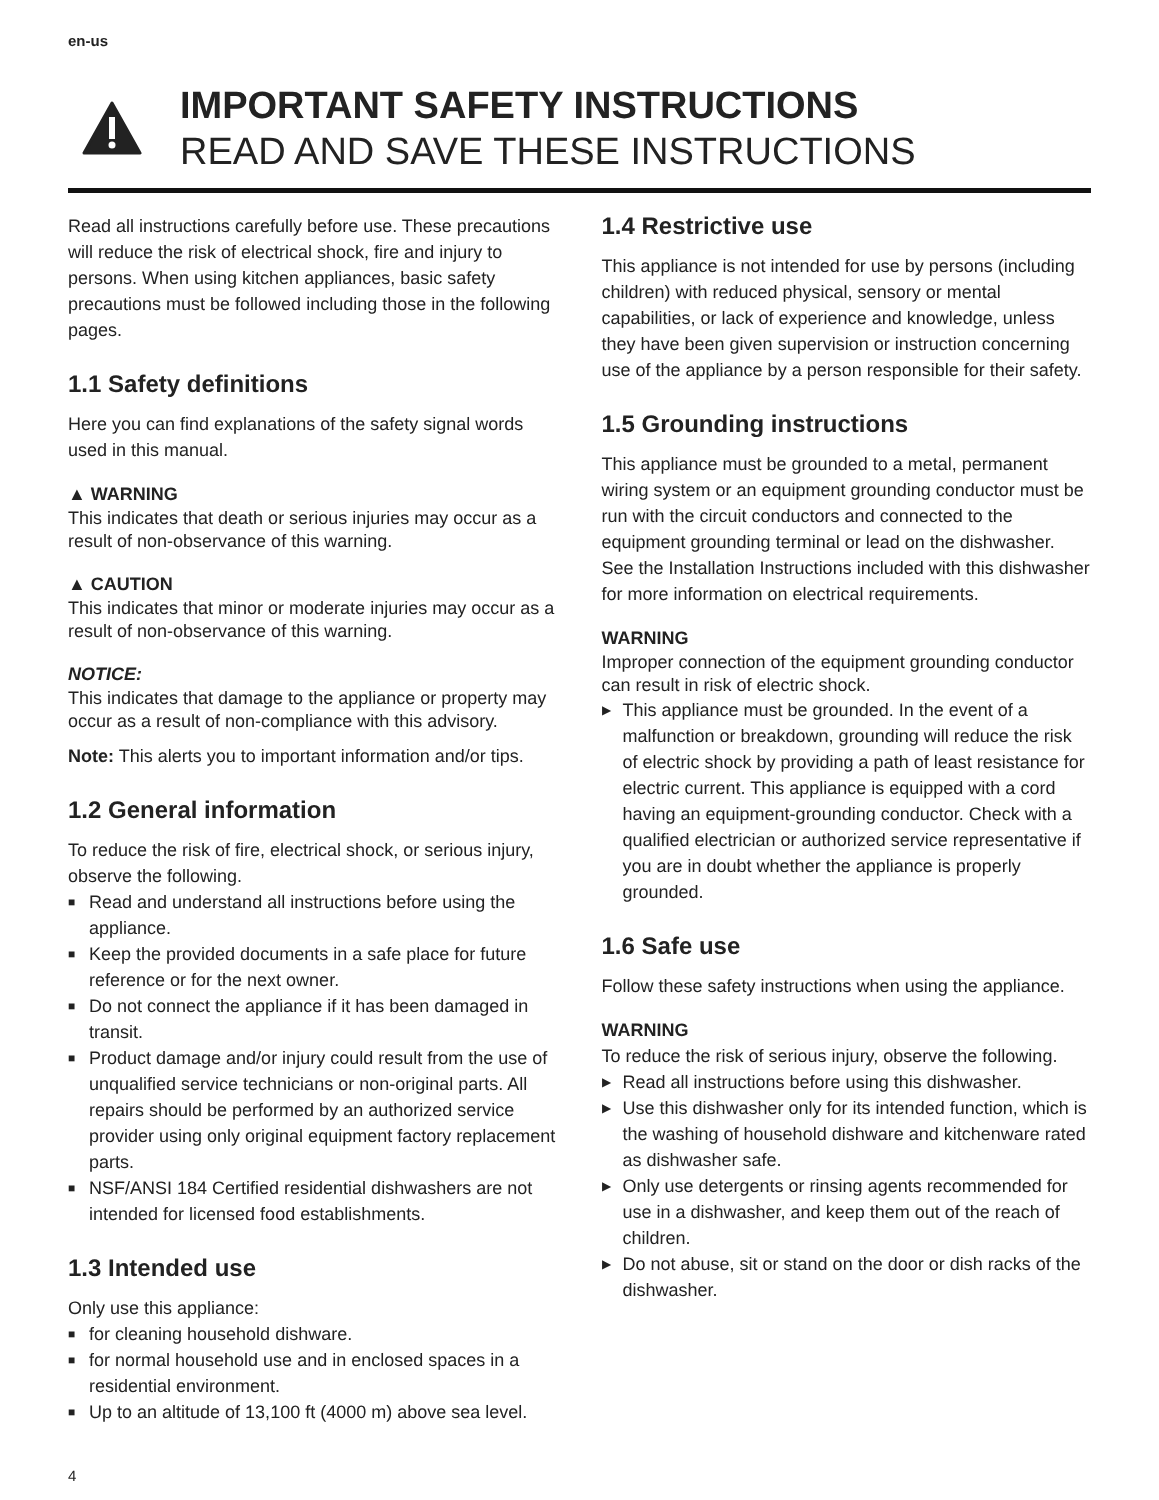en-us
IMPORTANT SAFETY INSTRUCTIONS
READ AND SAVE THESE INSTRUCTIONS
Read all instructions carefully before use. These precautions will reduce the risk of electrical shock, fire and injury to persons. When using kitchen appliances, basic safety precautions must be followed including those in the following pages.
1.1 Safety definitions
Here you can find explanations of the safety signal words used in this manual.
▲ WARNING
This indicates that death or serious injuries may occur as a result of non-observance of this warning.
▲ CAUTION
This indicates that minor or moderate injuries may occur as a result of non-observance of this warning.
NOTICE:
This indicates that damage to the appliance or property may occur as a result of non-compliance with this advisory.
Note: This alerts you to important information and/or tips.
1.2 General information
To reduce the risk of fire, electrical shock, or serious injury, observe the following.
■ Read and understand all instructions before using the appliance.
■ Keep the provided documents in a safe place for future reference or for the next owner.
■ Do not connect the appliance if it has been damaged in transit.
■ Product damage and/or injury could result from the use of unqualified service technicians or non-original parts. All repairs should be performed by an authorized service provider using only original equipment factory replacement parts.
■ NSF/ANSI 184 Certified residential dishwashers are not intended for licensed food establishments.
1.3 Intended use
Only use this appliance:
■ for cleaning household dishware.
■ for normal household use and in enclosed spaces in a residential environment.
■ Up to an altitude of 13,100 ft (4000 m) above sea level.
1.4 Restrictive use
This appliance is not intended for use by persons (including children) with reduced physical, sensory or mental capabilities, or lack of experience and knowledge, unless they have been given supervision or instruction concerning use of the appliance by a person responsible for their safety.
1.5 Grounding instructions
This appliance must be grounded to a metal, permanent wiring system or an equipment grounding conductor must be run with the circuit conductors and connected to the equipment grounding terminal or lead on the dishwasher. See the Installation Instructions included with this dishwasher for more information on electrical requirements.
WARNING
Improper connection of the equipment grounding conductor can result in risk of electric shock.
▶ This appliance must be grounded. In the event of a malfunction or breakdown, grounding will reduce the risk of electric shock by providing a path of least resistance for electric current. This appliance is equipped with a cord having an equipment-grounding conductor. Check with a qualified electrician or authorized service representative if you are in doubt whether the appliance is properly grounded.
1.6 Safe use
Follow these safety instructions when using the appliance.
WARNING
To reduce the risk of serious injury, observe the following.
▶ Read all instructions before using this dishwasher.
▶ Use this dishwasher only for its intended function, which is the washing of household dishware and kitchenware rated as dishwasher safe.
▶ Only use detergents or rinsing agents recommended for use in a dishwasher, and keep them out of the reach of children.
▶ Do not abuse, sit or stand on the door or dish racks of the dishwasher.
4